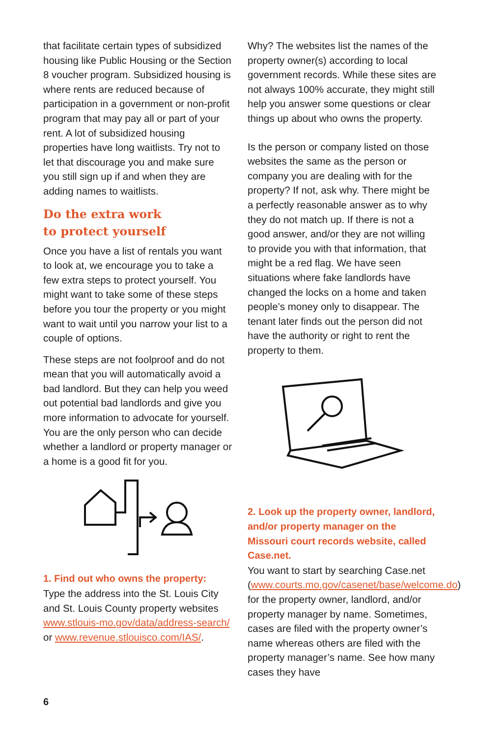that facilitate certain types of subsidized housing like Public Housing or the Section 8 voucher program. Subsidized housing is where rents are reduced because of participation in a government or non-profit program that may pay all or part of your rent. A lot of subsidized housing properties have long waitlists. Try not to let that discourage you and make sure you still sign up if and when they are adding names to waitlists.
Do the extra work
to protect yourself
Once you have a list of rentals you want to look at, we encourage you to take a few extra steps to protect yourself. You might want to take some of these steps before you tour the property or you might want to wait until you narrow your list to a couple of options.
These steps are not foolproof and do not mean that you will automatically avoid a bad landlord. But they can help you weed out potential bad landlords and give you more information to advocate for yourself. You are the only person who can decide whether a landlord or property manager or a home is a good fit for you.
1. Find out who owns the property:
Type the address into the St. Louis City and St. Louis County property websites www.stlouis-mo.gov/data/address-search/ or www.revenue.stlouisco.com/IAS/.
Why? The websites list the names of the property owner(s) according to local government records. While these sites are not always 100% accurate, they might still help you answer some questions or clear things up about who owns the property.
Is the person or company listed on those websites the same as the person or company you are dealing with for the property? If not, ask why. There might be a perfectly reasonable answer as to why they do not match up. If there is not a good answer, and/or they are not willing to provide you with that information, that might be a red flag. We have seen situations where fake landlords have changed the locks on a home and taken people’s money only to disappear. The tenant later finds out the person did not have the authority or right to rent the property to them.
2. Look up the property owner, landlord, and/or property manager on the Missouri court records website, called Case.net.
You want to start by searching Case.net (www.courts.mo.gov/casenet/base/welcome.do) for the property owner, landlord, and/or property manager by name. Sometimes, cases are filed with the property owner’s name whereas others are filed with the property manager’s name. See how many cases they have
6